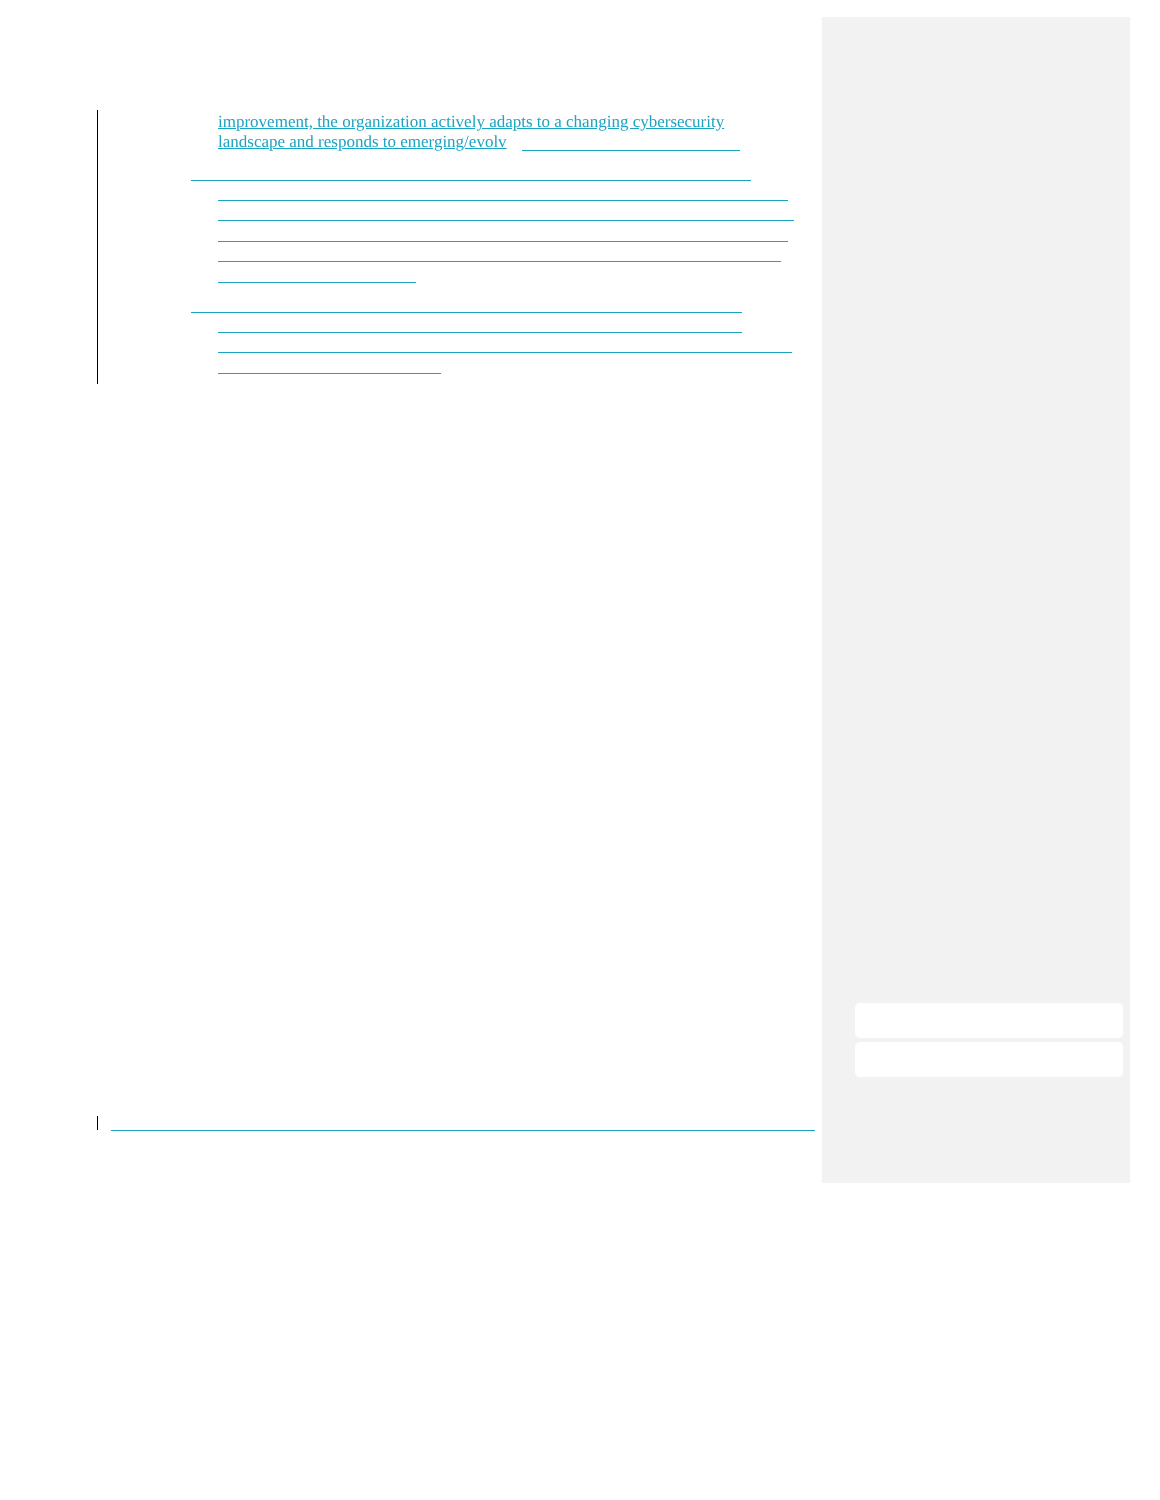improvement, the organization actively adapts to a changing cybersecurity
landscape and responds to emerging/evolv